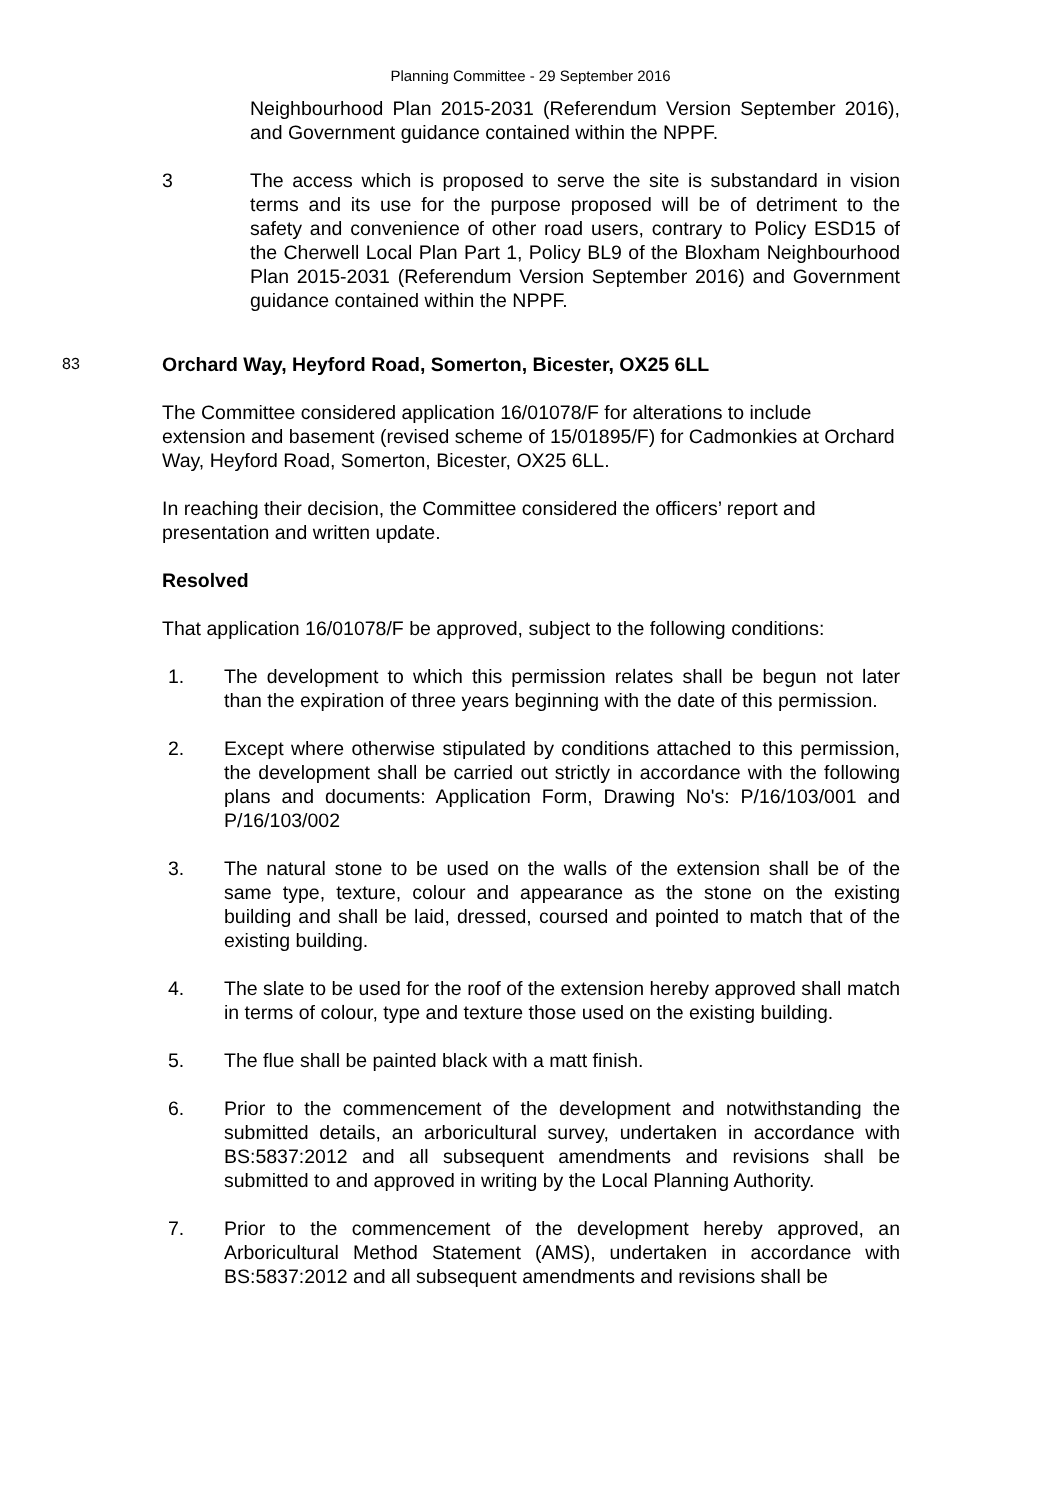Planning Committee - 29 September 2016
Neighbourhood Plan 2015-2031 (Referendum Version September 2016), and Government guidance contained within the NPPF.
3 The access which is proposed to serve the site is substandard in vision terms and its use for the purpose proposed will be of detriment to the safety and convenience of other road users, contrary to Policy ESD15 of the Cherwell Local Plan Part 1, Policy BL9 of the Bloxham Neighbourhood Plan 2015-2031 (Referendum Version September 2016) and Government guidance contained within the NPPF.
83
Orchard Way, Heyford Road, Somerton, Bicester, OX25 6LL
The Committee considered application 16/01078/F for alterations to include extension and basement (revised scheme of 15/01895/F) for Cadmonkies at Orchard Way, Heyford Road, Somerton, Bicester, OX25 6LL.
In reaching their decision, the Committee considered the officers’ report and presentation and written update.
Resolved
That application 16/01078/F be approved, subject to the following conditions:
1. The development to which this permission relates shall be begun not later than the expiration of three years beginning with the date of this permission.
2. Except where otherwise stipulated by conditions attached to this permission, the development shall be carried out strictly in accordance with the following plans and documents: Application Form, Drawing No's: P/16/103/001 and P/16/103/002
3. The natural stone to be used on the walls of the extension shall be of the same type, texture, colour and appearance as the stone on the existing building and shall be laid, dressed, coursed and pointed to match that of the existing building.
4. The slate to be used for the roof of the extension hereby approved shall match in terms of colour, type and texture those used on the existing building.
5. The flue shall be painted black with a matt finish.
6. Prior to the commencement of the development and notwithstanding the submitted details, an arboricultural survey, undertaken in accordance with BS:5837:2012 and all subsequent amendments and revisions shall be submitted to and approved in writing by the Local Planning Authority.
7. Prior to the commencement of the development hereby approved, an Arboricultural Method Statement (AMS), undertaken in accordance with BS:5837:2012 and all subsequent amendments and revisions shall be